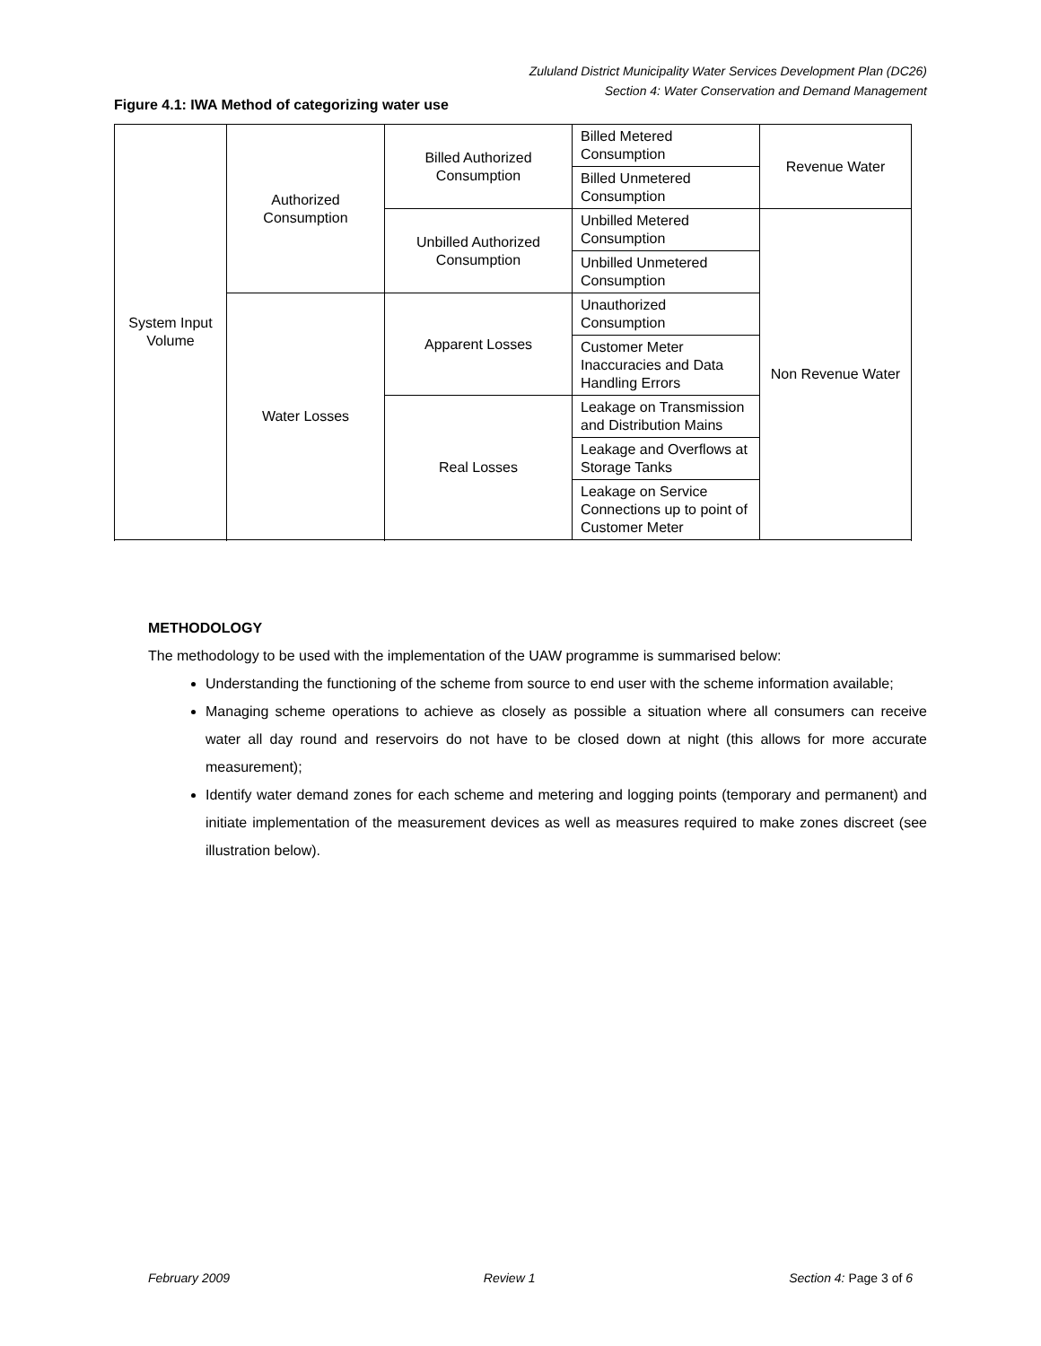Zululand District Municipality Water Services Development Plan (DC26)
Section 4: Water Conservation and Demand Management
Figure 4.1: IWA Method of categorizing water use
| System Input Volume | Authorized Consumption | Billed Authorized Consumption | Billed Metered Consumption | Revenue Water |
| | | | Billed Unmetered Consumption | |
| | | Unbilled Authorized Consumption | Unbilled Metered Consumption | Non Revenue Water |
| | | | Unbilled Unmetered Consumption | |
| | Water Losses | Apparent Losses | Unauthorized Consumption | |
| | | | Customer Meter Inaccuracies and Data Handling Errors | |
| | | Real Losses | Leakage on Transmission and Distribution Mains | |
| | | | Leakage and Overflows at Storage Tanks | |
| | | | Leakage on Service Connections up to point of Customer Meter | |
METHODOLOGY
The methodology to be used with the implementation of the UAW programme is summarised below:
Understanding the functioning of the scheme from source to end user with the scheme information available;
Managing scheme operations to achieve as closely as possible a situation where all consumers can receive water all day round and reservoirs do not have to be closed down at night (this allows for more accurate measurement);
Identify water demand zones for each scheme and metering and logging points (temporary and permanent) and initiate implementation of the measurement devices as well as measures required to make zones discreet (see illustration below).
February 2009 Review 1 Section 4: Page 3 of 6